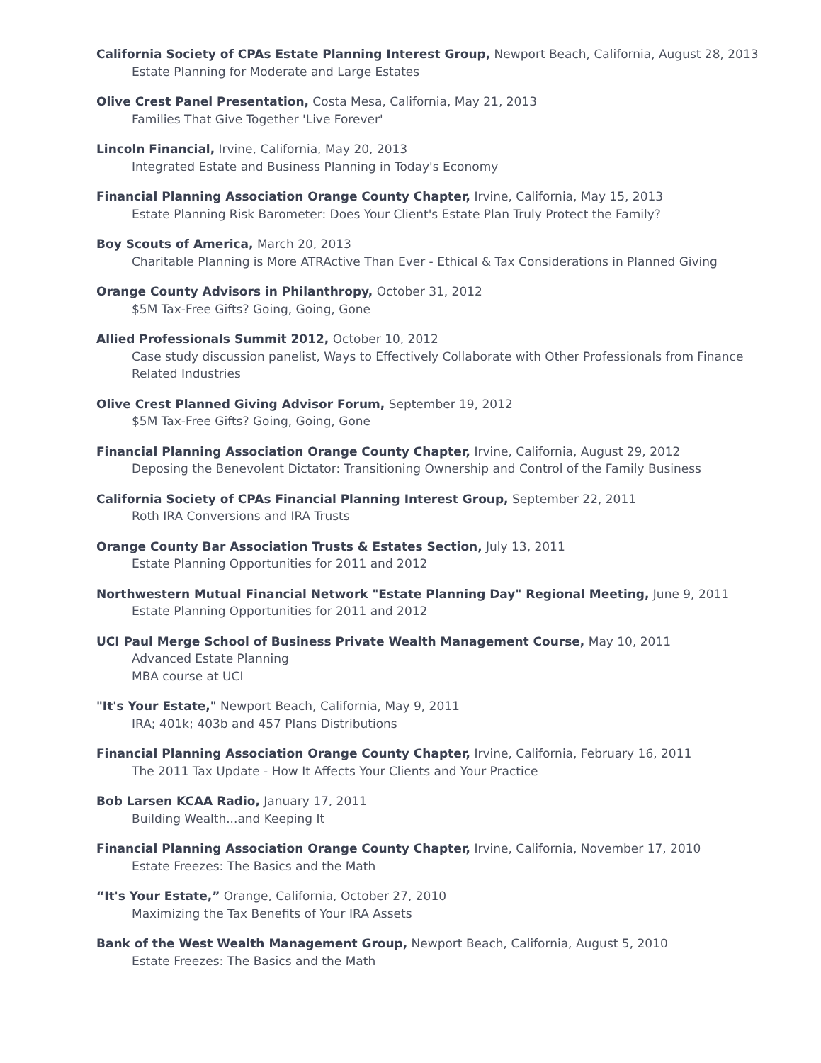California Society of CPAs Estate Planning Interest Group, Newport Beach, California, August 28, 2013
Estate Planning for Moderate and Large Estates
Olive Crest Panel Presentation, Costa Mesa, California, May 21, 2013
Families That Give Together 'Live Forever'
Lincoln Financial, Irvine, California, May 20, 2013
Integrated Estate and Business Planning in Today's Economy
Financial Planning Association Orange County Chapter, Irvine, California, May 15, 2013
Estate Planning Risk Barometer: Does Your Client's Estate Plan Truly Protect the Family?
Boy Scouts of America, March 20, 2013
Charitable Planning is More ATRActive Than Ever - Ethical & Tax Considerations in Planned Giving
Orange County Advisors in Philanthropy, October 31, 2012
$5M Tax-Free Gifts? Going, Going, Gone
Allied Professionals Summit 2012, October 10, 2012
Case study discussion panelist, Ways to Effectively Collaborate with Other Professionals from Finance Related Industries
Olive Crest Planned Giving Advisor Forum, September 19, 2012
$5M Tax-Free Gifts? Going, Going, Gone
Financial Planning Association Orange County Chapter, Irvine, California, August 29, 2012
Deposing the Benevolent Dictator: Transitioning Ownership and Control of the Family Business
California Society of CPAs Financial Planning Interest Group, September 22, 2011
Roth IRA Conversions and IRA Trusts
Orange County Bar Association Trusts & Estates Section, July 13, 2011
Estate Planning Opportunities for 2011 and 2012
Northwestern Mutual Financial Network "Estate Planning Day" Regional Meeting, June 9, 2011
Estate Planning Opportunities for 2011 and 2012
UCI Paul Merge School of Business Private Wealth Management Course, May 10, 2011
Advanced Estate Planning
MBA course at UCI
"It's Your Estate," Newport Beach, California, May 9, 2011
IRA; 401k; 403b and 457 Plans Distributions
Financial Planning Association Orange County Chapter, Irvine, California, February 16, 2011
The 2011 Tax Update - How It Affects Your Clients and Your Practice
Bob Larsen KCAA Radio, January 17, 2011
Building Wealth...and Keeping It
Financial Planning Association Orange County Chapter, Irvine, California, November 17, 2010
Estate Freezes: The Basics and the Math
“It's Your Estate,” Orange, California, October 27, 2010
Maximizing the Tax Benefits of Your IRA Assets
Bank of the West Wealth Management Group, Newport Beach, California, August 5, 2010
Estate Freezes: The Basics and the Math